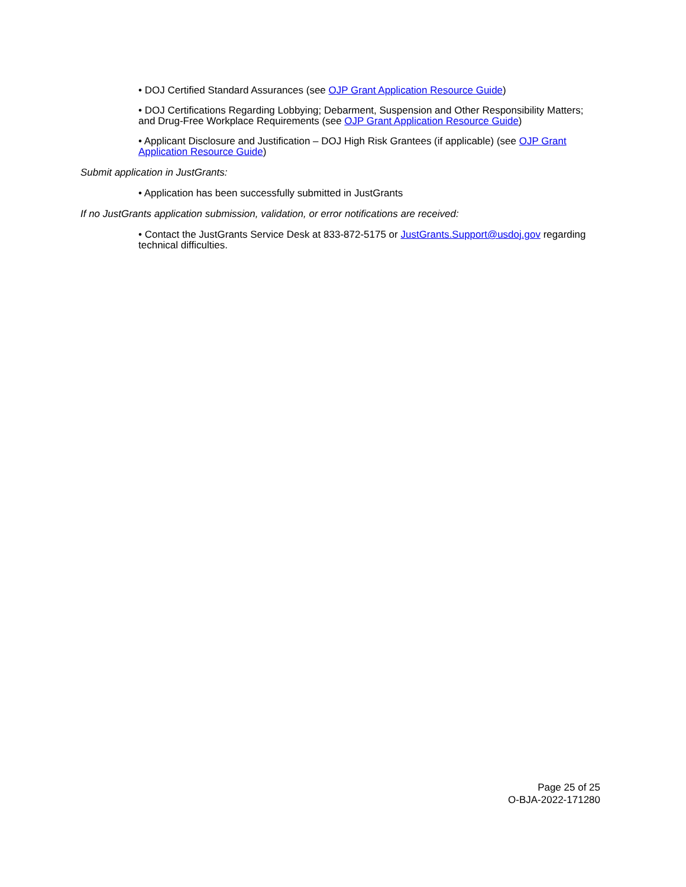• DOJ Certified Standard Assurances (see OJP Grant Application Resource Guide)
• DOJ Certifications Regarding Lobbying; Debarment, Suspension and Other Responsibility Matters; and Drug-Free Workplace Requirements (see OJP Grant Application Resource Guide)
• Applicant Disclosure and Justification – DOJ High Risk Grantees (if applicable) (see OJP Grant Application Resource Guide)
Submit application in JustGrants:
• Application has been successfully submitted in JustGrants
If no JustGrants application submission, validation, or error notifications are received:
• Contact the JustGrants Service Desk at 833-872-5175 or JustGrants.Support@usdoj.gov regarding technical difficulties.
Page 25 of 25
O-BJA-2022-171280